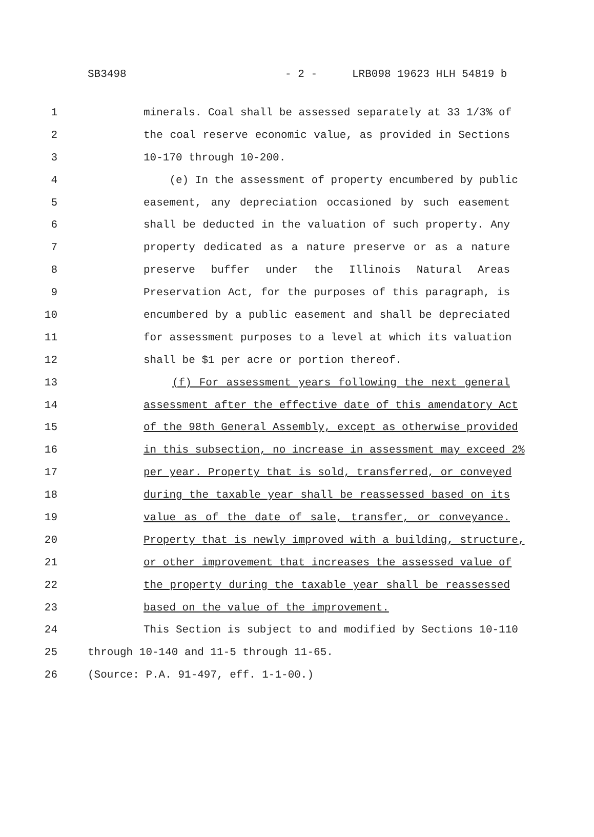SB3498 - 2 - LRB098 19623 HLH 54819 b
1 minerals. Coal shall be assessed separately at 33 1/3% of
2 the coal reserve economic value, as provided in Sections
3 10-170 through 10-200.
4 (e) In the assessment of property encumbered by public
5 easement, any depreciation occasioned by such easement
6 shall be deducted in the valuation of such property. Any
7 property dedicated as a nature preserve or as a nature
8 preserve buffer under the Illinois Natural Areas
9 Preservation Act, for the purposes of this paragraph, is
10 encumbered by a public easement and shall be depreciated
11 for assessment purposes to a level at which its valuation
12 shall be $1 per acre or portion thereof.
13 (f) For assessment years following the next general
14 assessment after the effective date of this amendatory Act
15 of the 98th General Assembly, except as otherwise provided
16 in this subsection, no increase in assessment may exceed 2%
17 per year. Property that is sold, transferred, or conveyed
18 during the taxable year shall be reassessed based on its
19 value as of the date of sale, transfer, or conveyance.
20 Property that is newly improved with a building, structure,
21 or other improvement that increases the assessed value of
22 the property during the taxable year shall be reassessed
23 based on the value of the improvement.
24 This Section is subject to and modified by Sections 10-110
25 through 10-140 and 11-5 through 11-65.
26 (Source: P.A. 91-497, eff. 1-1-00.)